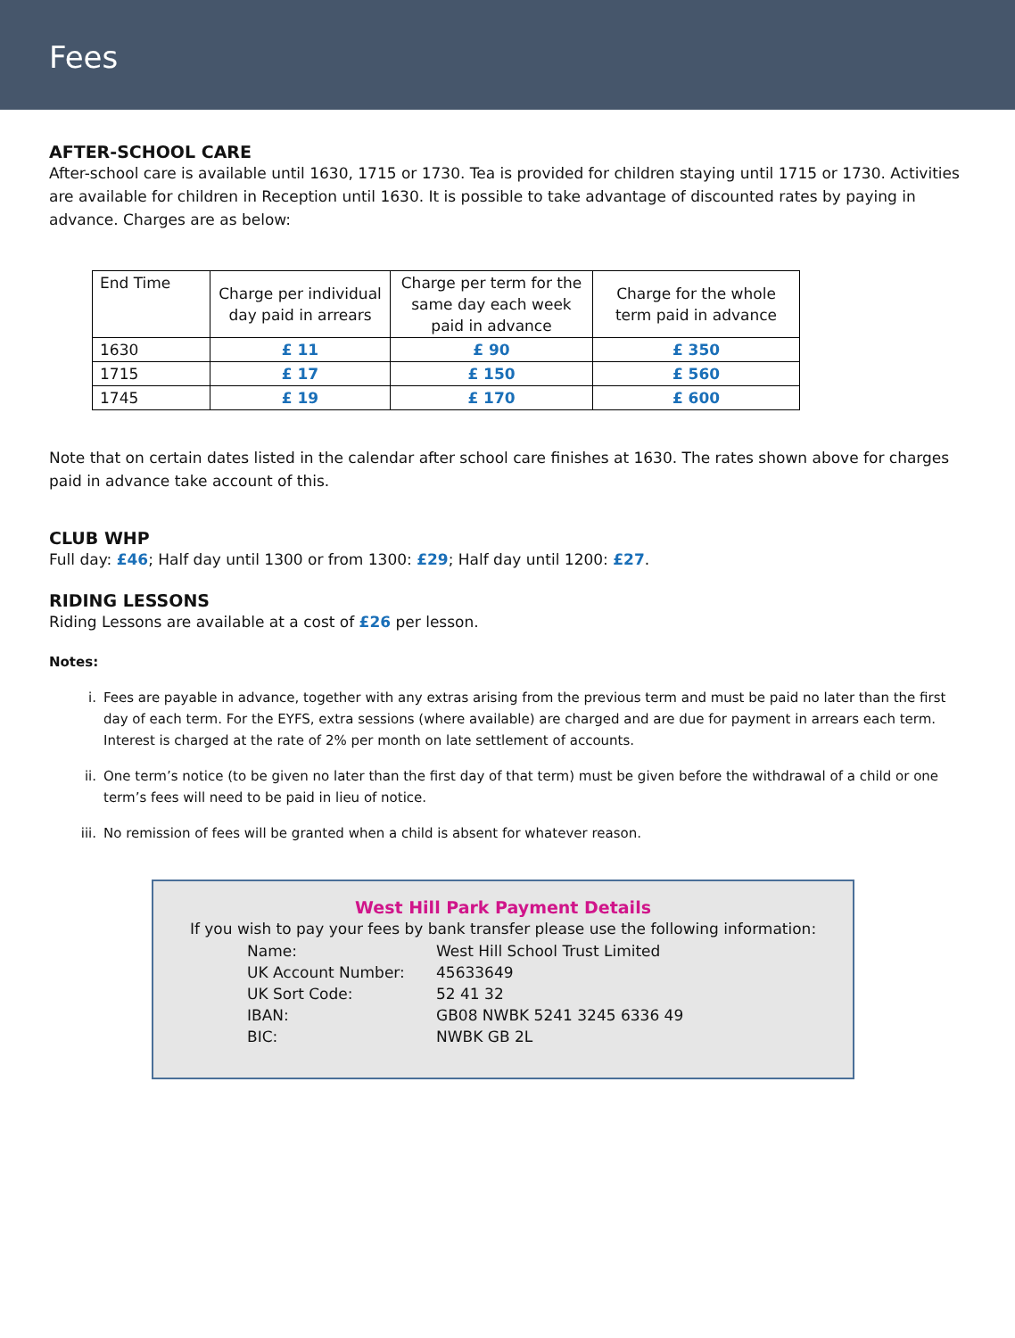Fees
AFTER-SCHOOL CARE
After-school care is available until 1630, 1715 or 1730. Tea is provided for children staying until 1715 or 1730. Activities are available for children in Reception until 1630. It is possible to take advantage of discounted rates by paying in advance. Charges are as below:
| End Time | Charge per individual day paid in arrears | Charge per term for the same day each week paid in advance | Charge for the whole term paid in advance |
| 1630 | £ 11 | £ 90 | £ 350 |
| 1715 | £ 17 | £ 150 | £ 560 |
| 1745 | £ 19 | £ 170 | £ 600 |
Note that on certain dates listed in the calendar after school care finishes at 1630. The rates shown above for charges paid in advance take account of this.
CLUB WHP
Full day: £46; Half day until 1300 or from 1300: £29; Half day until 1200: £27.
RIDING LESSONS
Riding Lessons are available at a cost of £26 per lesson.
Notes:
i. Fees are payable in advance, together with any extras arising from the previous term and must be paid no later than the first day of each term. For the EYFS, extra sessions (where available) are charged and are due for payment in arrears each term. Interest is charged at the rate of 2% per month on late settlement of accounts.
ii. One term’s notice (to be given no later than the first day of that term) must be given before the withdrawal of a child or one term’s fees will need to be paid in lieu of notice.
iii. No remission of fees will be granted when a child is absent for whatever reason.
West Hill Park Payment Details
If you wish to pay your fees by bank transfer please use the following information:
Name: West Hill School Trust Limited UK Account Number: 45633649 UK Sort Code: 52 41 32 IBAN: GB08 NWBK 5241 3245 6336 49 BIC: NWBK GB 2L